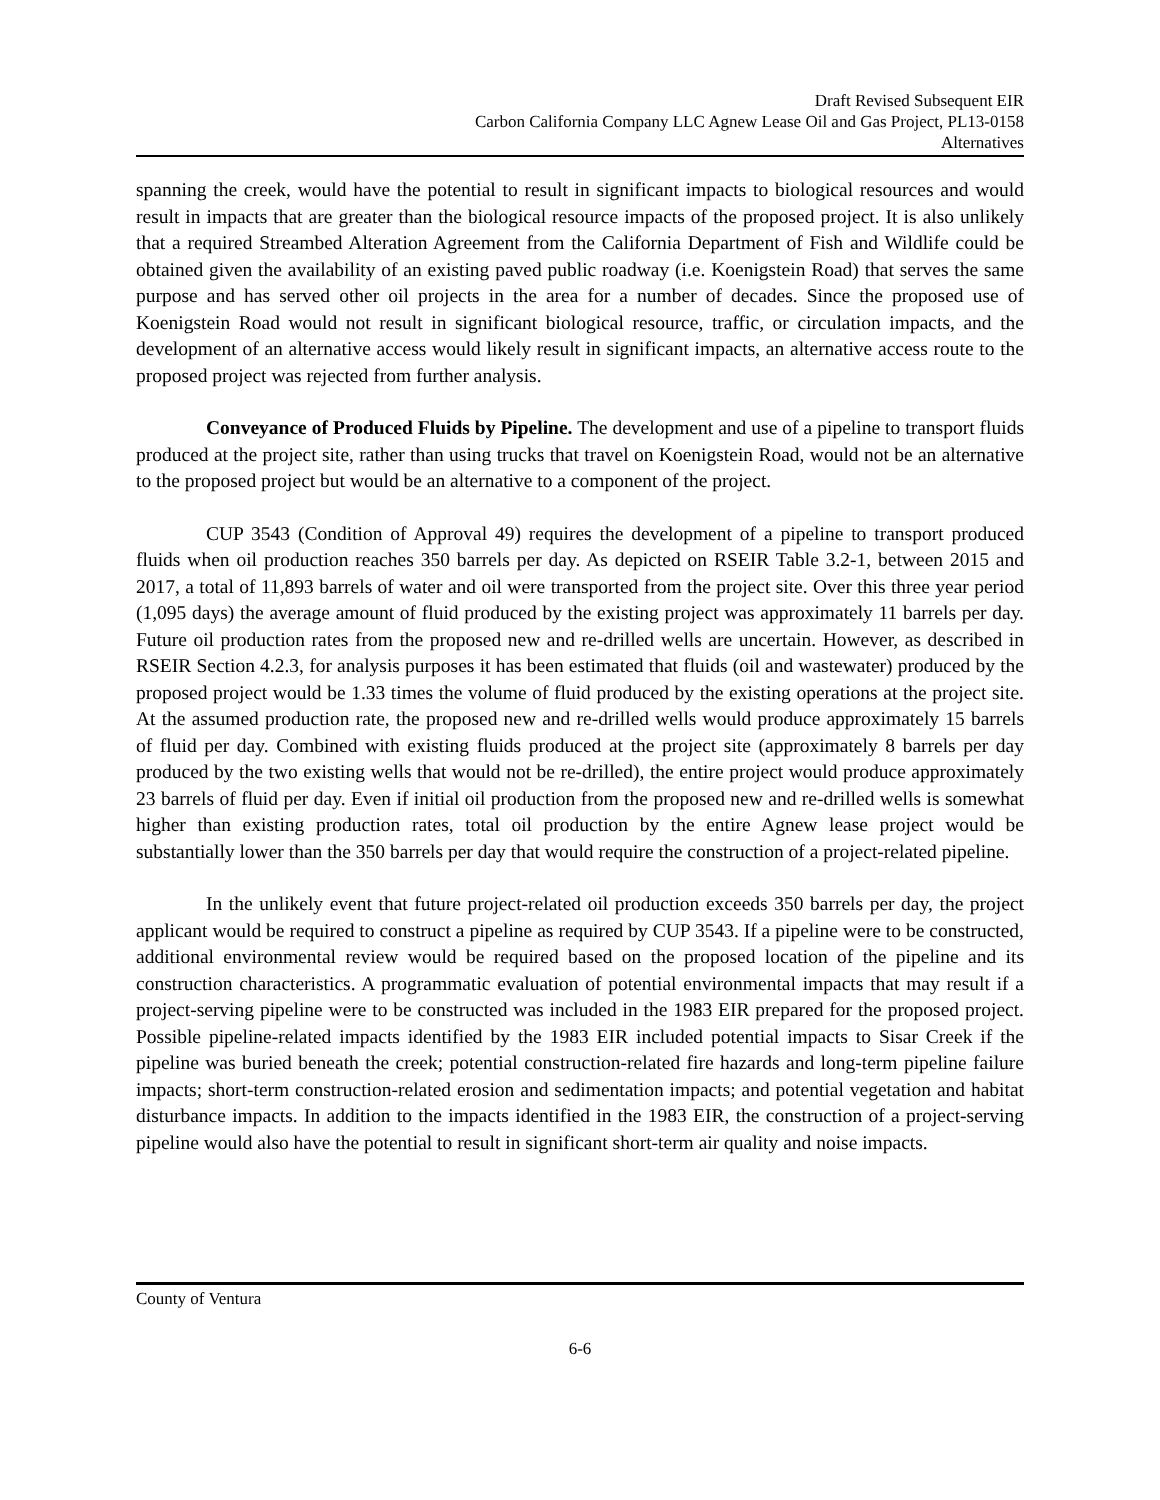Draft Revised Subsequent EIR
Carbon California Company LLC Agnew Lease Oil and Gas Project, PL13-0158
Alternatives
spanning the creek, would have the potential to result in significant impacts to biological resources and would result in impacts that are greater than the biological resource impacts of the proposed project. It is also unlikely that a required Streambed Alteration Agreement from the California Department of Fish and Wildlife could be obtained given the availability of an existing paved public roadway (i.e. Koenigstein Road) that serves the same purpose and has served other oil projects in the area for a number of decades. Since the proposed use of Koenigstein Road would not result in significant biological resource, traffic, or circulation impacts, and the development of an alternative access would likely result in significant impacts, an alternative access route to the proposed project was rejected from further analysis.
Conveyance of Produced Fluids by Pipeline. The development and use of a pipeline to transport fluids produced at the project site, rather than using trucks that travel on Koenigstein Road, would not be an alternative to the proposed project but would be an alternative to a component of the project.
CUP 3543 (Condition of Approval 49) requires the development of a pipeline to transport produced fluids when oil production reaches 350 barrels per day. As depicted on RSEIR Table 3.2-1, between 2015 and 2017, a total of 11,893 barrels of water and oil were transported from the project site. Over this three year period (1,095 days) the average amount of fluid produced by the existing project was approximately 11 barrels per day. Future oil production rates from the proposed new and re-drilled wells are uncertain. However, as described in RSEIR Section 4.2.3, for analysis purposes it has been estimated that fluids (oil and wastewater) produced by the proposed project would be 1.33 times the volume of fluid produced by the existing operations at the project site. At the assumed production rate, the proposed new and re-drilled wells would produce approximately 15 barrels of fluid per day. Combined with existing fluids produced at the project site (approximately 8 barrels per day produced by the two existing wells that would not be re-drilled), the entire project would produce approximately 23 barrels of fluid per day. Even if initial oil production from the proposed new and re-drilled wells is somewhat higher than existing production rates, total oil production by the entire Agnew lease project would be substantially lower than the 350 barrels per day that would require the construction of a project-related pipeline.
In the unlikely event that future project-related oil production exceeds 350 barrels per day, the project applicant would be required to construct a pipeline as required by CUP 3543. If a pipeline were to be constructed, additional environmental review would be required based on the proposed location of the pipeline and its construction characteristics. A programmatic evaluation of potential environmental impacts that may result if a project-serving pipeline were to be constructed was included in the 1983 EIR prepared for the proposed project. Possible pipeline-related impacts identified by the 1983 EIR included potential impacts to Sisar Creek if the pipeline was buried beneath the creek; potential construction-related fire hazards and long-term pipeline failure impacts; short-term construction-related erosion and sedimentation impacts; and potential vegetation and habitat disturbance impacts. In addition to the impacts identified in the 1983 EIR, the construction of a project-serving pipeline would also have the potential to result in significant short-term air quality and noise impacts.
County of Ventura
6-6